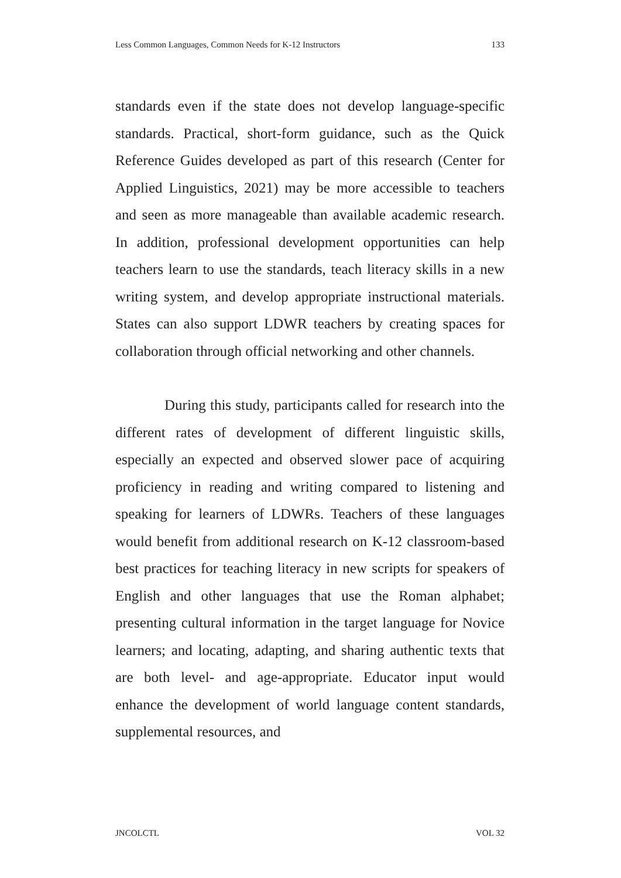Less Common Languages, Common Needs for K-12 Instructors 133
standards even if the state does not develop language-specific standards. Practical, short-form guidance, such as the Quick Reference Guides developed as part of this research (Center for Applied Linguistics, 2021) may be more accessible to teachers and seen as more manageable than available academic research. In addition, professional development opportunities can help teachers learn to use the standards, teach literacy skills in a new writing system, and develop appropriate instructional materials. States can also support LDWR teachers by creating spaces for collaboration through official networking and other channels.
During this study, participants called for research into the different rates of development of different linguistic skills, especially an expected and observed slower pace of acquiring proficiency in reading and writing compared to listening and speaking for learners of LDWRs. Teachers of these languages would benefit from additional research on K-12 classroom-based best practices for teaching literacy in new scripts for speakers of English and other languages that use the Roman alphabet; presenting cultural information in the target language for Novice learners; and locating, adapting, and sharing authentic texts that are both level- and age-appropriate. Educator input would enhance the development of world language content standards, supplemental resources, and
JNCOLCTL VOL 32